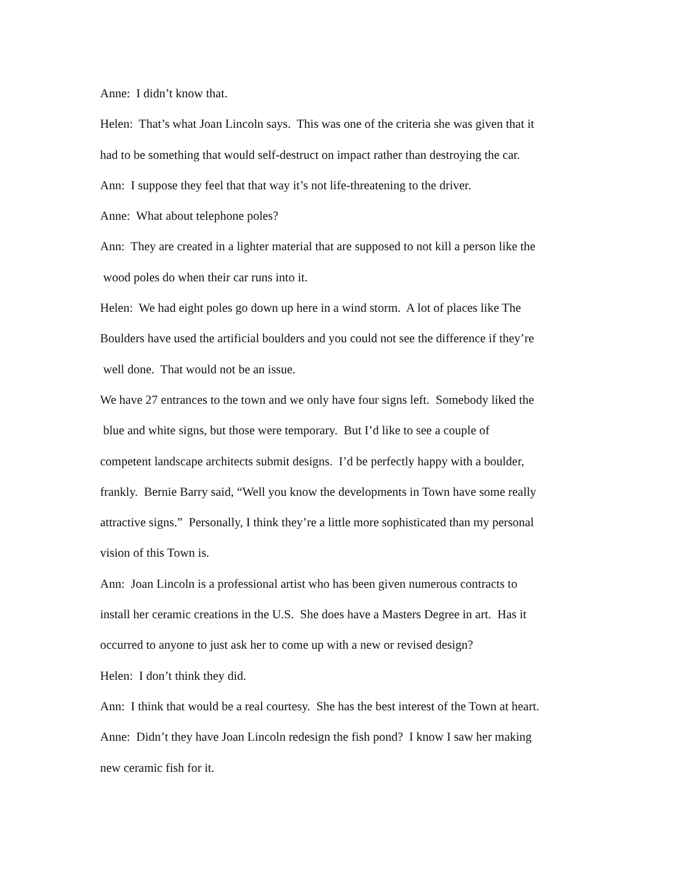Anne: I didn’t know that.
Helen: That’s what Joan Lincoln says. This was one of the criteria she was given that it
had to be something that would self-destruct on impact rather than destroying the car.
Ann: I suppose they feel that that way it’s not life-threatening to the driver.
Anne: What about telephone poles?
Ann: They are created in a lighter material that are supposed to not kill a person like the
wood poles do when their car runs into it.
Helen: We had eight poles go down up here in a wind storm. A lot of places like The
Boulders have used the artificial boulders and you could not see the difference if they’re
well done. That would not be an issue.
We have 27 entrances to the town and we only have four signs left. Somebody liked the
blue and white signs, but those were temporary. But I’d like to see a couple of
competent landscape architects submit designs. I’d be perfectly happy with a boulder,
frankly. Bernie Barry said, “Well you know the developments in Town have some really
attractive signs.” Personally, I think they’re a little more sophisticated than my personal
vision of this Town is.
Ann: Joan Lincoln is a professional artist who has been given numerous contracts to
install her ceramic creations in the U.S. She does have a Masters Degree in art. Has it
occurred to anyone to just ask her to come up with a new or revised design?
Helen: I don’t think they did.
Ann: I think that would be a real courtesy. She has the best interest of the Town at heart.
Anne: Didn’t they have Joan Lincoln redesign the fish pond? I know I saw her making
new ceramic fish for it.